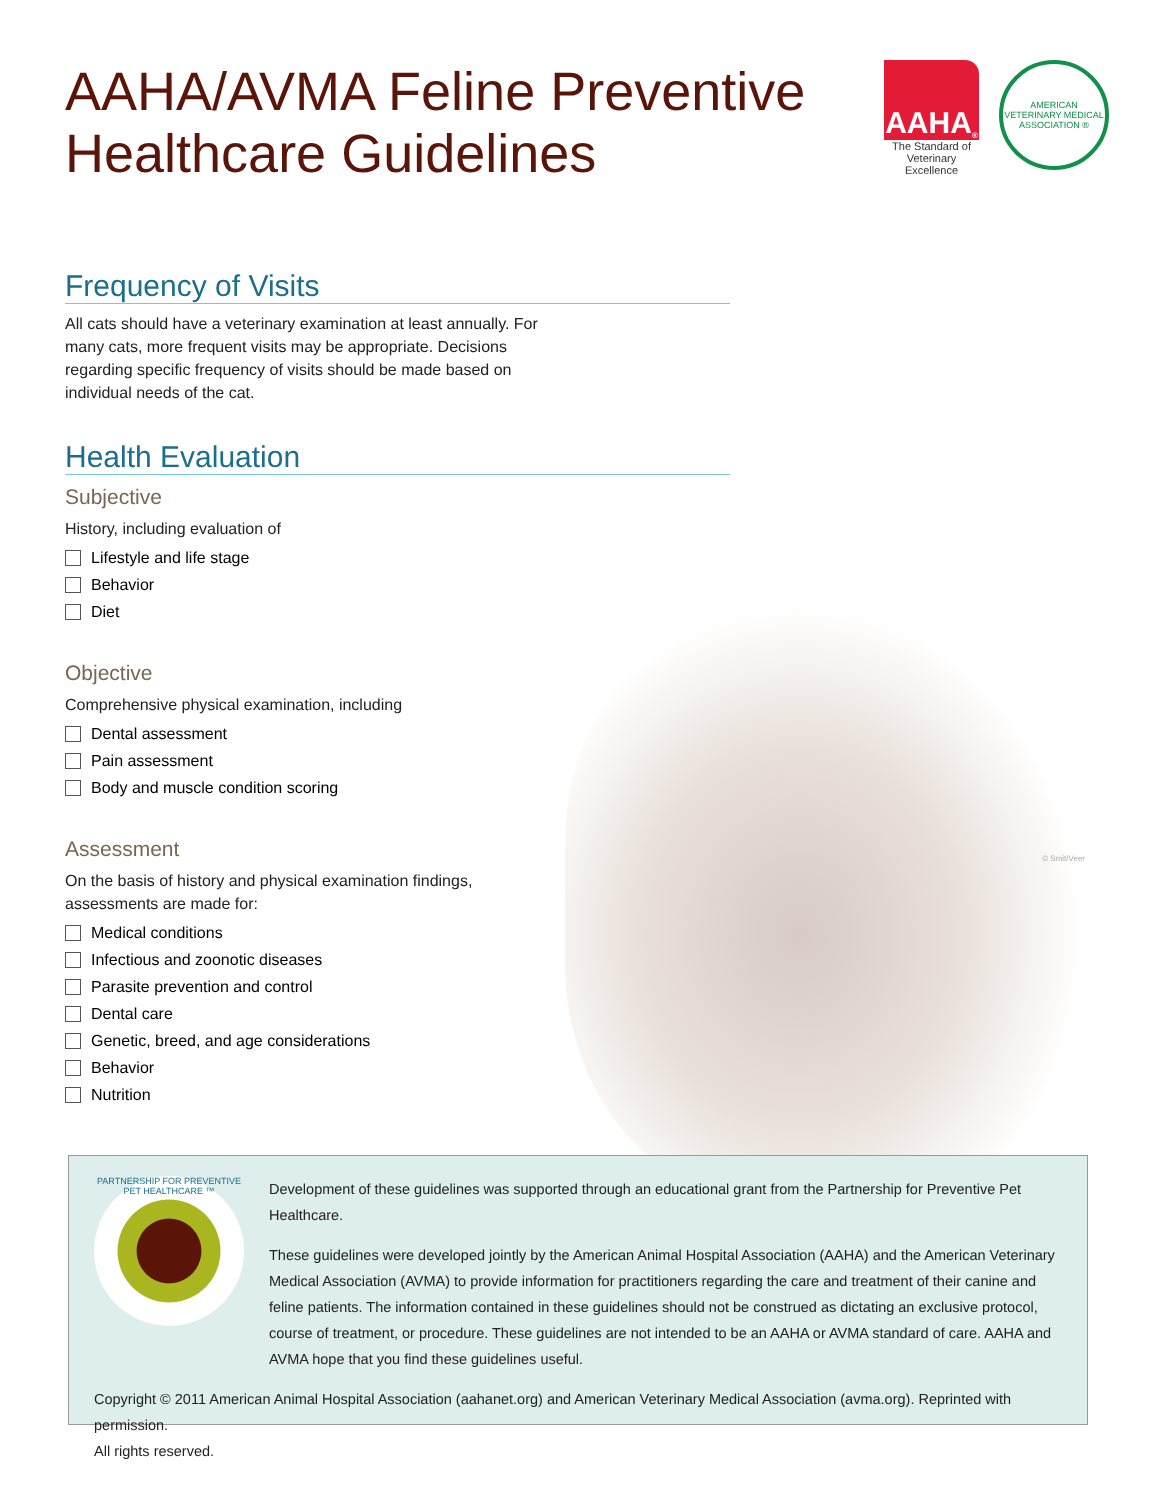AAHA/AVMA Feline Preventive
Healthcare Guidelines
AAHA<sup>®</sup>
The Standard of
Veterinary Excellence
AMERICAN VETERINARY MEDICAL ASSOCIATION ®
Frequency of Visits
All cats should have a veterinary examination at least annually. For many cats, more frequent visits may be appropriate. Decisions regarding specific frequency of visits should be made based on individual needs of the cat.
Health Evaluation
Subjective
History, including evaluation of
Lifestyle and life stage
Behavior
Diet
Objective
Comprehensive physical examination, including
Dental assessment
Pain assessment
Body and muscle condition scoring
Assessment
On the basis of history and physical examination findings, assessments are made for:
Medical conditions
Infectious and zoonotic diseases
Parasite prevention and control
Dental care
Genetic, breed, and age considerations
Behavior
Nutrition
© Smit/Veer
PARTNERSHIP FOR PREVENTIVE PET HEALTHCARE ™
Development of these guidelines was supported through an educational grant from the Partnership for Preventive Pet Healthcare.
These guidelines were developed jointly by the American Animal Hospital Association (AAHA) and the American Veterinary Medical Association (AVMA) to provide information for practitioners regarding the care and treatment of their canine and feline patients. The information contained in these guidelines should not be construed as dictating an exclusive protocol, course of treatment, or procedure. These guidelines are not intended to be an AAHA or AVMA standard of care. AAHA and AVMA hope that you find these guidelines useful.
Copyright © 2011 American Animal Hospital Association (aahanet.org) and American Veterinary Medical Association (avma.org). Reprinted with permission.
All rights reserved.